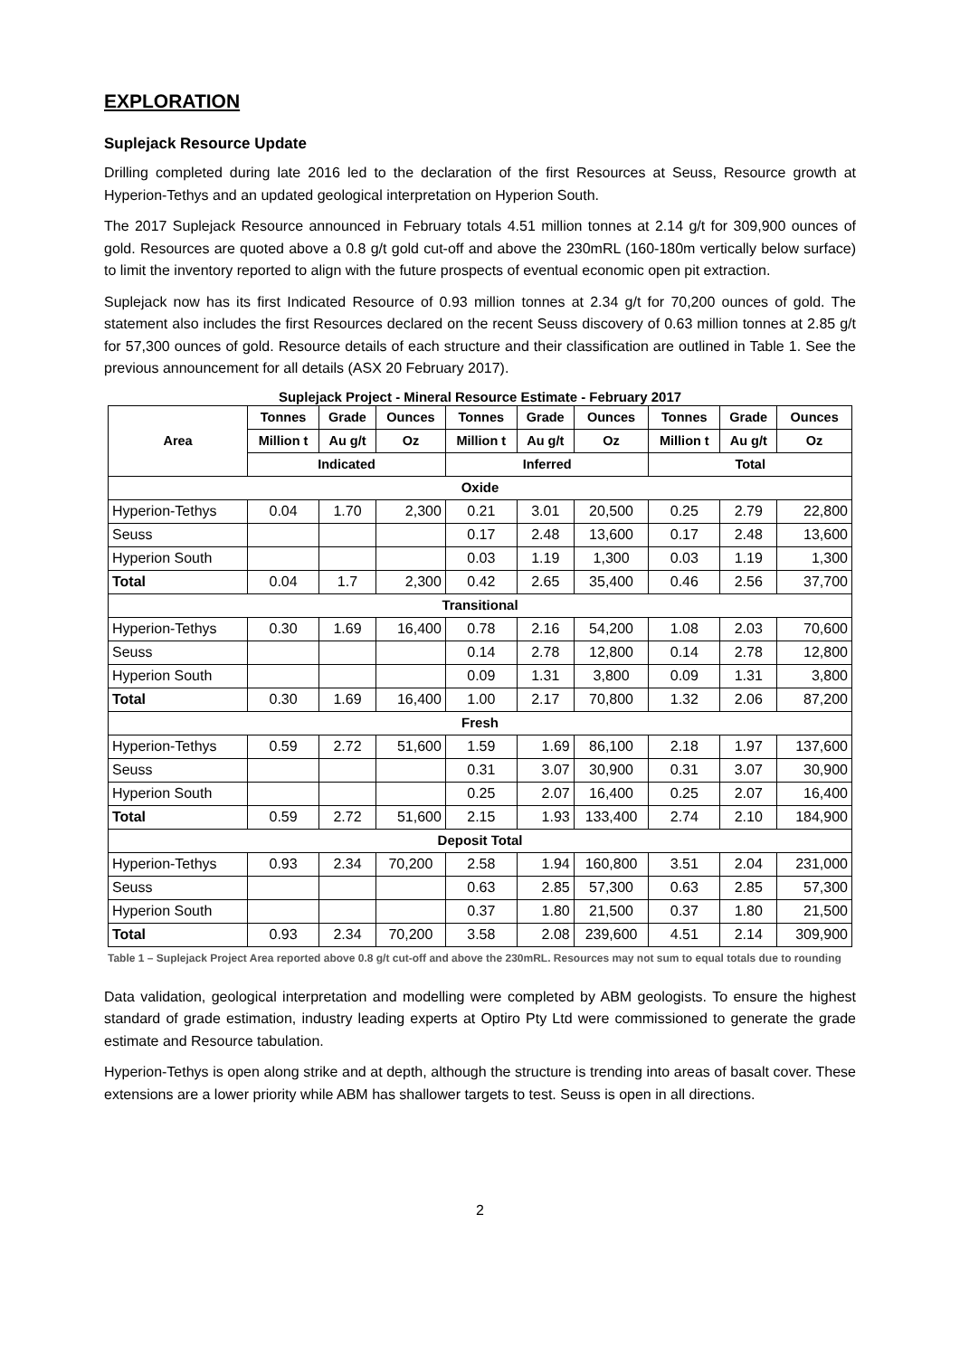EXPLORATION
Suplejack Resource Update
Drilling completed during late 2016 led to the declaration of the first Resources at Seuss, Resource growth at Hyperion-Tethys and an updated geological interpretation on Hyperion South.
The 2017 Suplejack Resource announced in February totals 4.51 million tonnes at 2.14 g/t for 309,900 ounces of gold. Resources are quoted above a 0.8 g/t gold cut-off and above the 230mRL (160-180m vertically below surface) to limit the inventory reported to align with the future prospects of eventual economic open pit extraction.
Suplejack now has its first Indicated Resource of 0.93 million tonnes at 2.34 g/t for 70,200 ounces of gold. The statement also includes the first Resources declared on the recent Seuss discovery of 0.63 million tonnes at 2.85 g/t for 57,300 ounces of gold. Resource details of each structure and their classification are outlined in Table 1. See the previous announcement for all details (ASX 20 February 2017).
Suplejack Project - Mineral Resource Estimate - February 2017
| Area | Tonnes | Grade | Ounces | Tonnes | Grade | Ounces | Tonnes | Grade | Ounces |
| --- | --- | --- | --- | --- | --- | --- | --- | --- | --- |
| | Million t | Au g/t | Oz | Million t | Au g/t | Oz | Million t | Au g/t | Oz |
| | Indicated | | | Inferred | | | Total | | |
| Oxide | | | | | | | | | |
| Hyperion-Tethys | 0.04 | 1.70 | 2,300 | 0.21 | 3.01 | 20,500 | 0.25 | 2.79 | 22,800 |
| Seuss | | | | 0.17 | 2.48 | 13,600 | 0.17 | 2.48 | 13,600 |
| Hyperion South | | | | 0.03 | 1.19 | 1,300 | 0.03 | 1.19 | 1,300 |
| Total | 0.04 | 1.7 | 2,300 | 0.42 | 2.65 | 35,400 | 0.46 | 2.56 | 37,700 |
| Transitional | | | | | | | | | |
| Hyperion-Tethys | 0.30 | 1.69 | 16,400 | 0.78 | 2.16 | 54,200 | 1.08 | 2.03 | 70,600 |
| Seuss | | | | 0.14 | 2.78 | 12,800 | 0.14 | 2.78 | 12,800 |
| Hyperion South | | | | 0.09 | 1.31 | 3,800 | 0.09 | 1.31 | 3,800 |
| Total | 0.30 | 1.69 | 16,400 | 1.00 | 2.17 | 70,800 | 1.32 | 2.06 | 87,200 |
| Fresh | | | | | | | | | |
| Hyperion-Tethys | 0.59 | 2.72 | 51,600 | 1.59 | 1.69 | 86,100 | 2.18 | 1.97 | 137,600 |
| Seuss | | | | 0.31 | 3.07 | 30,900 | 0.31 | 3.07 | 30,900 |
| Hyperion South | | | | 0.25 | 2.07 | 16,400 | 0.25 | 2.07 | 16,400 |
| Total | 0.59 | 2.72 | 51,600 | 2.15 | 1.93 | 133,400 | 2.74 | 2.10 | 184,900 |
| Deposit Total | | | | | | | | | |
| Hyperion-Tethys | 0.93 | 2.34 | 70,200 | 2.58 | 1.94 | 160,800 | 3.51 | 2.04 | 231,000 |
| Seuss | | | | 0.63 | 2.85 | 57,300 | 0.63 | 2.85 | 57,300 |
| Hyperion South | | | | 0.37 | 1.80 | 21,500 | 0.37 | 1.80 | 21,500 |
| Total | 0.93 | 2.34 | 70,200 | 3.58 | 2.08 | 239,600 | 4.51 | 2.14 | 309,900 |
Table 1 – Suplejack Project Area reported above 0.8 g/t cut-off and above the 230mRL. Resources may not sum to equal totals due to rounding
Data validation, geological interpretation and modelling were completed by ABM geologists. To ensure the highest standard of grade estimation, industry leading experts at Optiro Pty Ltd were commissioned to generate the grade estimate and Resource tabulation.
Hyperion-Tethys is open along strike and at depth, although the structure is trending into areas of basalt cover. These extensions are a lower priority while ABM has shallower targets to test. Seuss is open in all directions.
2